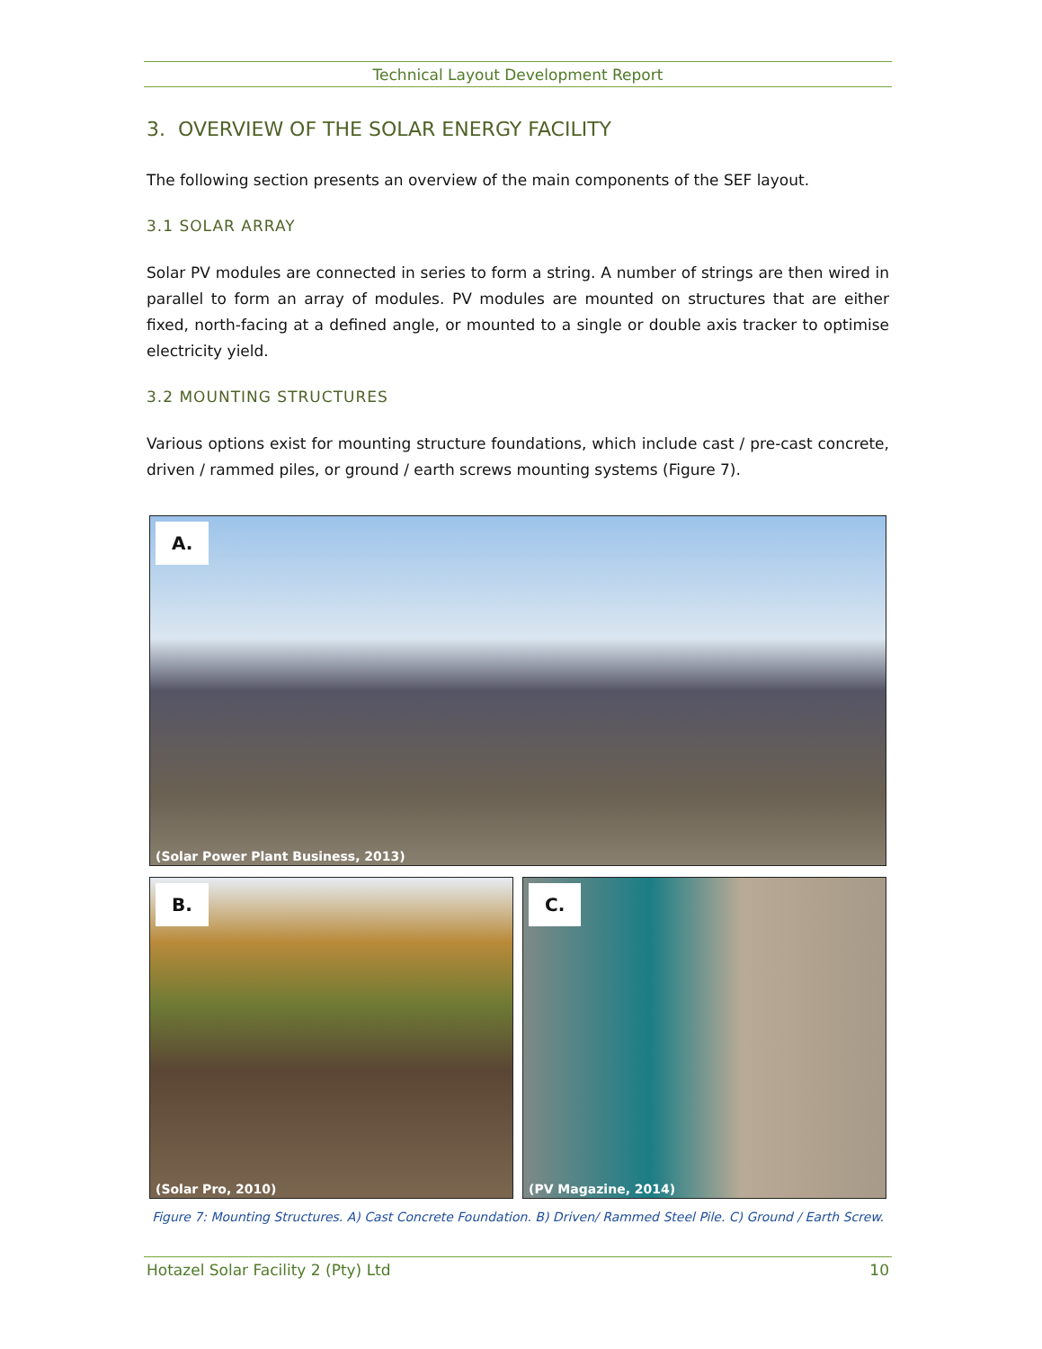Technical Layout Development Report
3. OVERVIEW OF THE SOLAR ENERGY FACILITY
The following section presents an overview of the main components of the SEF layout.
3.1 SOLAR ARRAY
Solar PV modules are connected in series to form a string. A number of strings are then wired in parallel to form an array of modules. PV modules are mounted on structures that are either fixed, north-facing at a defined angle, or mounted to a single or double axis tracker to optimise electricity yield.
3.2 MOUNTING STRUCTURES
Various options exist for mounting structure foundations, which include cast / pre-cast concrete, driven / rammed piles, or ground / earth screws mounting systems (Figure 7).
A.
(Solar Power Plant Business, 2013)
B.
(Solar Pro, 2010)
C.
(PV Magazine, 2014)
Figure 7: Mounting Structures. A) Cast Concrete Foundation. B) Driven/ Rammed Steel Pile. C) Ground / Earth Screw.
Hotazel Solar Facility 2 (Pty) Ltd 10